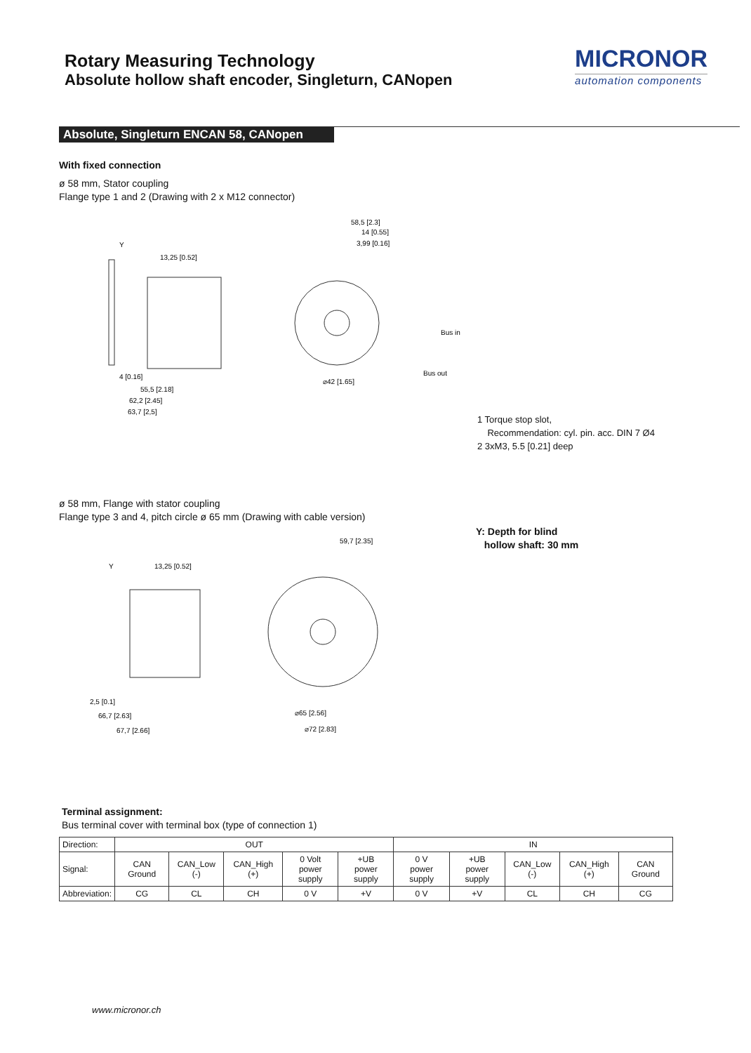Rotary Measuring Technology
Absolute hollow shaft encoder, Singleturn, CANopen
MICRONOR
automation components
Absolute, Singleturn ENCAN 58, CANopen
With fixed connection
ø 58 mm, Stator coupling
Flange type 1 and 2 (Drawing with 2 x M12 connector)
Y
13,25 [0.52]
4 [0.16]
55,5 [2.18]
62,2 [2.45]
63,7 [2,5]
58,5 [2.3]
14 [0.55]
3,99 [0.16]
Bus in
Bus out
⌀42 [1.65]
1 Torque stop slot,
Recommendation: cyl. pin. acc. DIN 7 Ø4
2 3xM3, 5.5 [0.21] deep
ø 58 mm, Flange with stator coupling
Flange type 3 and 4, pitch circle ø 65 mm (Drawing with cable version)
Y: Depth for blind
hollow shaft: 30 mm
Y
13,25 [0.52]
59,7 [2.35]
2,5 [0.1]
66,7 [2.63]
67,7 [2.66]
⌀65 [2.56]
⌀72 [2.83]
Terminal assignment:
Bus terminal cover with terminal box (type of connection 1)
| Direction: | OUT | | | | | IN | | | | |
| Signal: | CAN Ground | CAN_Low (-) | CAN_High (+) | 0 Volt power supply | +UB power supply | 0 V power supply | +UB power supply | CAN_Low (-) | CAN_High (+) | CAN Ground |
| Abbreviation: | CG | CL | CH | 0 V | +V | 0 V | +V | CL | CH | CG |
www.micronor.ch